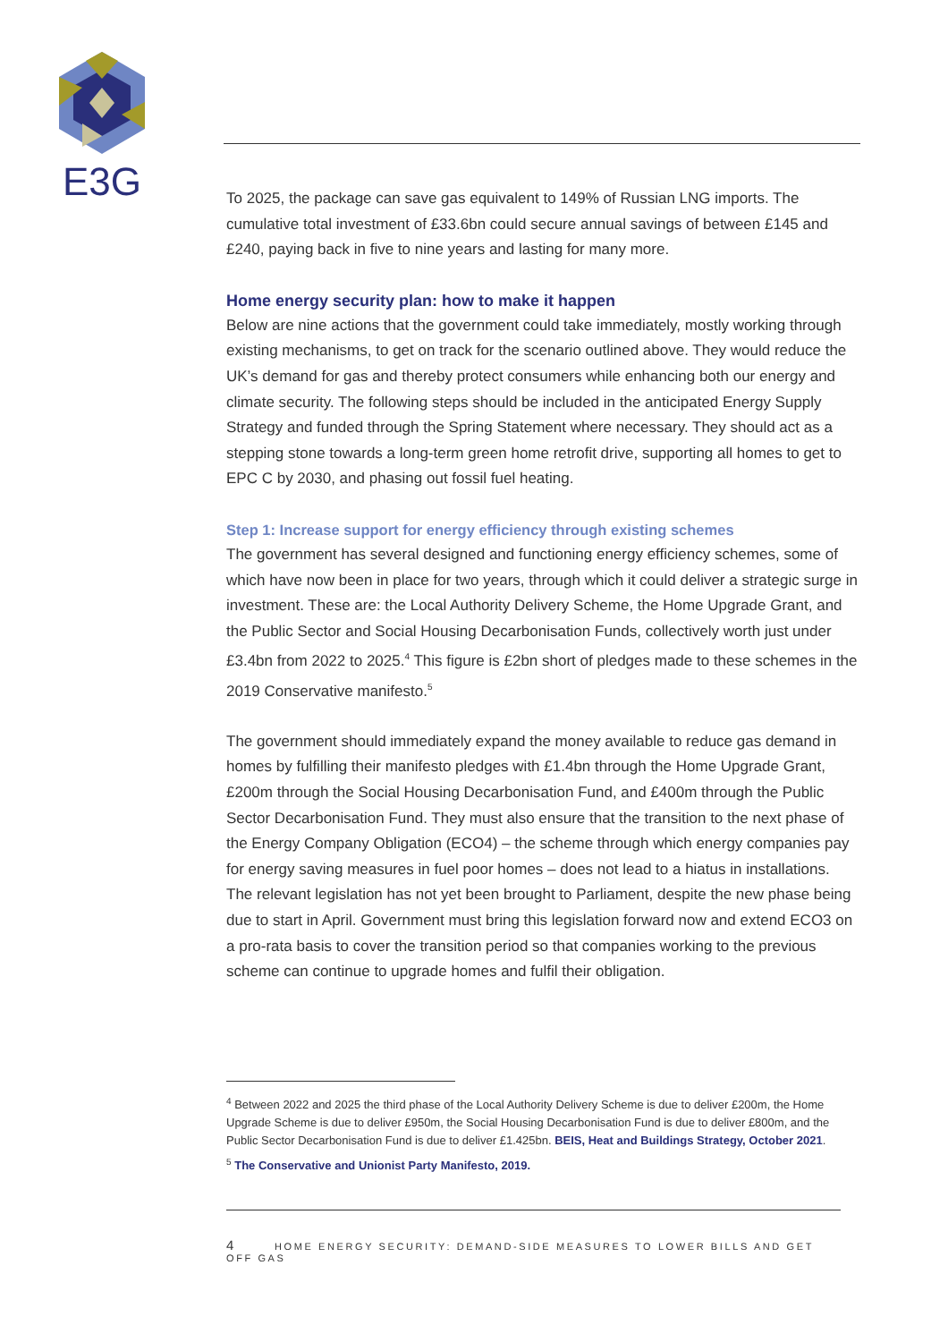E3G
To 2025, the package can save gas equivalent to 149% of Russian LNG imports. The cumulative total investment of £33.6bn could secure annual savings of between £145 and £240, paying back in five to nine years and lasting for many more.
Home energy security plan: how to make it happen
Below are nine actions that the government could take immediately, mostly working through existing mechanisms, to get on track for the scenario outlined above. They would reduce the UK’s demand for gas and thereby protect consumers while enhancing both our energy and climate security. The following steps should be included in the anticipated Energy Supply Strategy and funded through the Spring Statement where necessary. They should act as a stepping stone towards a long-term green home retrofit drive, supporting all homes to get to EPC C by 2030, and phasing out fossil fuel heating.
Step 1: Increase support for energy efficiency through existing schemes
The government has several designed and functioning energy efficiency schemes, some of which have now been in place for two years, through which it could deliver a strategic surge in investment. These are: the Local Authority Delivery Scheme, the Home Upgrade Grant, and the Public Sector and Social Housing Decarbonisation Funds, collectively worth just under £3.4bn from 2022 to 2025.<sup>4</sup> This figure is £2bn short of pledges made to these schemes in the 2019 Conservative manifesto.<sup>5</sup>
The government should immediately expand the money available to reduce gas demand in homes by fulfilling their manifesto pledges with £1.4bn through the Home Upgrade Grant, £200m through the Social Housing Decarbonisation Fund, and £400m through the Public Sector Decarbonisation Fund. They must also ensure that the transition to the next phase of the Energy Company Obligation (ECO4) – the scheme through which energy companies pay for energy saving measures in fuel poor homes – does not lead to a hiatus in installations. The relevant legislation has not yet been brought to Parliament, despite the new phase being due to start in April. Government must bring this legislation forward now and extend ECO3 on a pro-rata basis to cover the transition period so that companies working to the previous scheme can continue to upgrade homes and fulfil their obligation.
<sup>4</sup> Between 2022 and 2025 the third phase of the Local Authority Delivery Scheme is due to deliver £200m, the Home Upgrade Scheme is due to deliver £950m, the Social Housing Decarbonisation Fund is due to deliver £800m, and the Public Sector Decarbonisation Fund is due to deliver £1.425bn. BEIS, Heat and Buildings Strategy, October 2021.
<sup>5</sup> The Conservative and Unionist Party Manifesto, 2019.
4 HOME ENERGY SECURITY: DEMAND-SIDE MEASURES TO LOWER BILLS AND GET OFF GAS